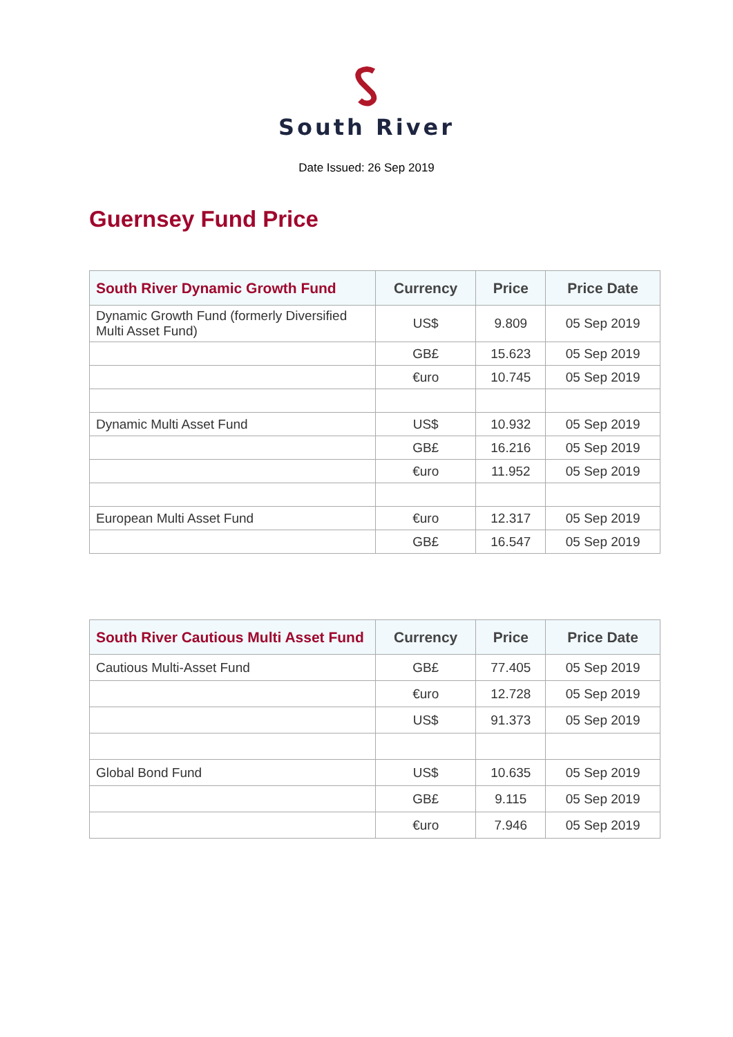South River
Date Issued: 26 Sep 2019
Guernsey Fund Price
| South River Dynamic Growth Fund | Currency | Price | Price Date |
| --- | --- | --- | --- |
| Dynamic Growth Fund (formerly Diversified Multi Asset Fund) | US$ | 9.809 | 05 Sep 2019 |
| | GB£ | 15.623 | 05 Sep 2019 |
| | €uro | 10.745 | 05 Sep 2019 |
| Dynamic Multi Asset Fund | US$ | 10.932 | 05 Sep 2019 |
| | GB£ | 16.216 | 05 Sep 2019 |
| | €uro | 11.952 | 05 Sep 2019 |
| European Multi Asset Fund | €uro | 12.317 | 05 Sep 2019 |
| | GB£ | 16.547 | 05 Sep 2019 |
| South River Cautious Multi Asset Fund | Currency | Price | Price Date |
| --- | --- | --- | --- |
| Cautious Multi-Asset Fund | GB£ | 77.405 | 05 Sep 2019 |
| | €uro | 12.728 | 05 Sep 2019 |
| | US$ | 91.373 | 05 Sep 2019 |
| Global Bond Fund | US$ | 10.635 | 05 Sep 2019 |
| | GB£ | 9.115 | 05 Sep 2019 |
| | €uro | 7.946 | 05 Sep 2019 |